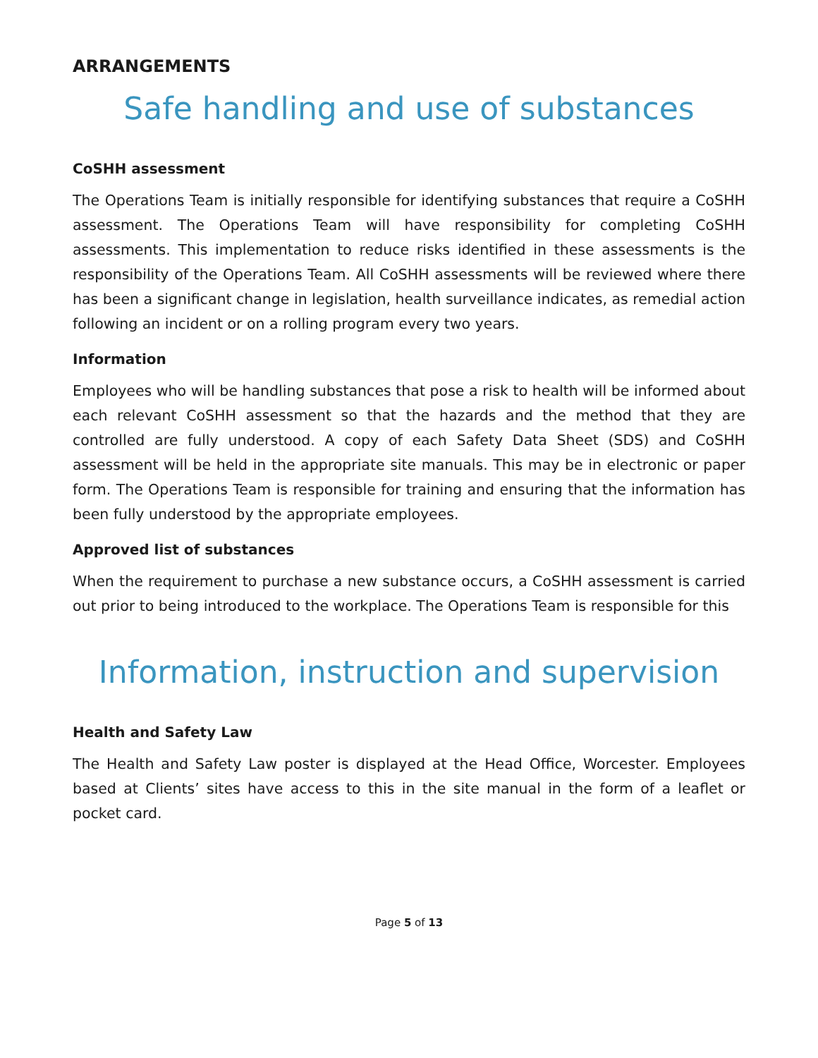ARRANGEMENTS
Safe handling and use of substances
CoSHH assessment
The Operations Team is initially responsible for identifying substances that require a CoSHH assessment. The Operations Team will have responsibility for completing CoSHH assessments. This implementation to reduce risks identified in these assessments is the responsibility of the Operations Team. All CoSHH assessments will be reviewed where there has been a significant change in legislation, health surveillance indicates, as remedial action following an incident or on a rolling program every two years.
Information
Employees who will be handling substances that pose a risk to health will be informed about each relevant CoSHH assessment so that the hazards and the method that they are controlled are fully understood. A copy of each Safety Data Sheet (SDS) and CoSHH assessment will be held in the appropriate site manuals. This may be in electronic or paper form. The Operations Team is responsible for training and ensuring that the information has been fully understood by the appropriate employees.
Approved list of substances
When the requirement to purchase a new substance occurs, a CoSHH assessment is carried out prior to being introduced to the workplace. The Operations Team is responsible for this
Information, instruction and supervision
Health and Safety Law
The Health and Safety Law poster is displayed at the Head Office, Worcester. Employees based at Clients’ sites have access to this in the site manual in the form of a leaflet or pocket card.
Page 5 of 13